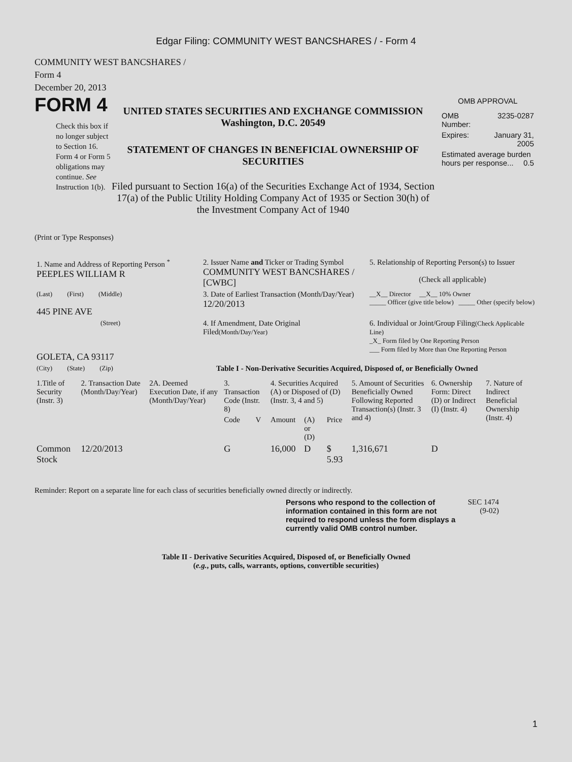Edgar Filing: COMMUNITY WEST BANCSHARES / - Form 4
COMMUNITY WEST BANCSHARES /
Form 4
December 20, 2013
FORM 4
Check this box if no longer subject to Section 16. Form 4 or Form 5 obligations may continue. See Instruction 1(b).
UNITED STATES SECURITIES AND EXCHANGE COMMISSION
Washington, D.C. 20549
STATEMENT OF CHANGES IN BENEFICIAL OWNERSHIP OF SECURITIES
Filed pursuant to Section 16(a) of the Securities Exchange Act of 1934, Section 17(a) of the Public Utility Holding Company Act of 1935 or Section 30(h) of the Investment Company Act of 1940
OMB APPROVAL
| OMB Number: | 3235-0287 |
| Expires: | January 31, 2005 |
| Estimated average burden hours per response... 0.5 | |
(Print or Type Responses)
| 1. Name and Address of Reporting Person <sup>*</sup> PEEPLES WILLIAM R | 2. Issuer Name and Ticker or Trading Symbol COMMUNITY WEST BANCSHARES / [CWBC] | 5. Relationship of Reporting Person(s) to Issuer (Check all applicable) |
| (Last) (First) (Middle) 445 PINE AVE | 3. Date of Earliest Transaction (Month/Day/Year) 12/20/2013 | __X__ Director __X__ 10% Owner _____ Officer (give title below) _____ Other (specify below) |
| (Street) GOLETA, CA 93117 | 4. If Amendment, Date Original Filed (Month/Day/Year) | 6. Individual or Joint/Group Filing (Check Applicable Line) _X_ Form filed by One Reporting Person ___ Form filed by More than One Reporting Person |
| (City) (State) (Zip) | Table I - Non-Derivative Securities Acquired, Disposed of, or Beneficially Owned | |
| 1.Title of Security (Instr. 3) | 2. Transaction Date (Month/Day/Year) | 2A. Deemed Execution Date, if any (Month/Day/Year) | 3. Transaction Code (Instr. 8) | | 4. Securities Acquired (A) or Disposed of (D) (Instr. 3, 4 and 5) | | | 5. Amount of Securities Beneficially Owned Following Reported Transaction(s) (Instr. 3 and 4) | 6. Ownership Form: Direct (D) or Indirect (I) (Instr. 4) | 7. Nature of Indirect Beneficial Ownership (Instr. 4) |
| --- | --- | --- | --- | --- | --- | --- | --- | --- | --- | --- |
| | | | Code | V | Amount | (A) or (D) | Price | | | |
| Common Stock | 12/20/2013 | | G | | 16,000 | D | $ 5.93 | 1,316,671 | D | |
Reminder: Report on a separate line for each class of securities beneficially owned directly or indirectly.
Persons who respond to the collection of information contained in this form are not required to respond unless the form displays a currently valid OMB control number.
SEC 1474 (9-02)
Table II - Derivative Securities Acquired, Disposed of, or Beneficially Owned
(e.g., puts, calls, warrants, options, convertible securities)
1